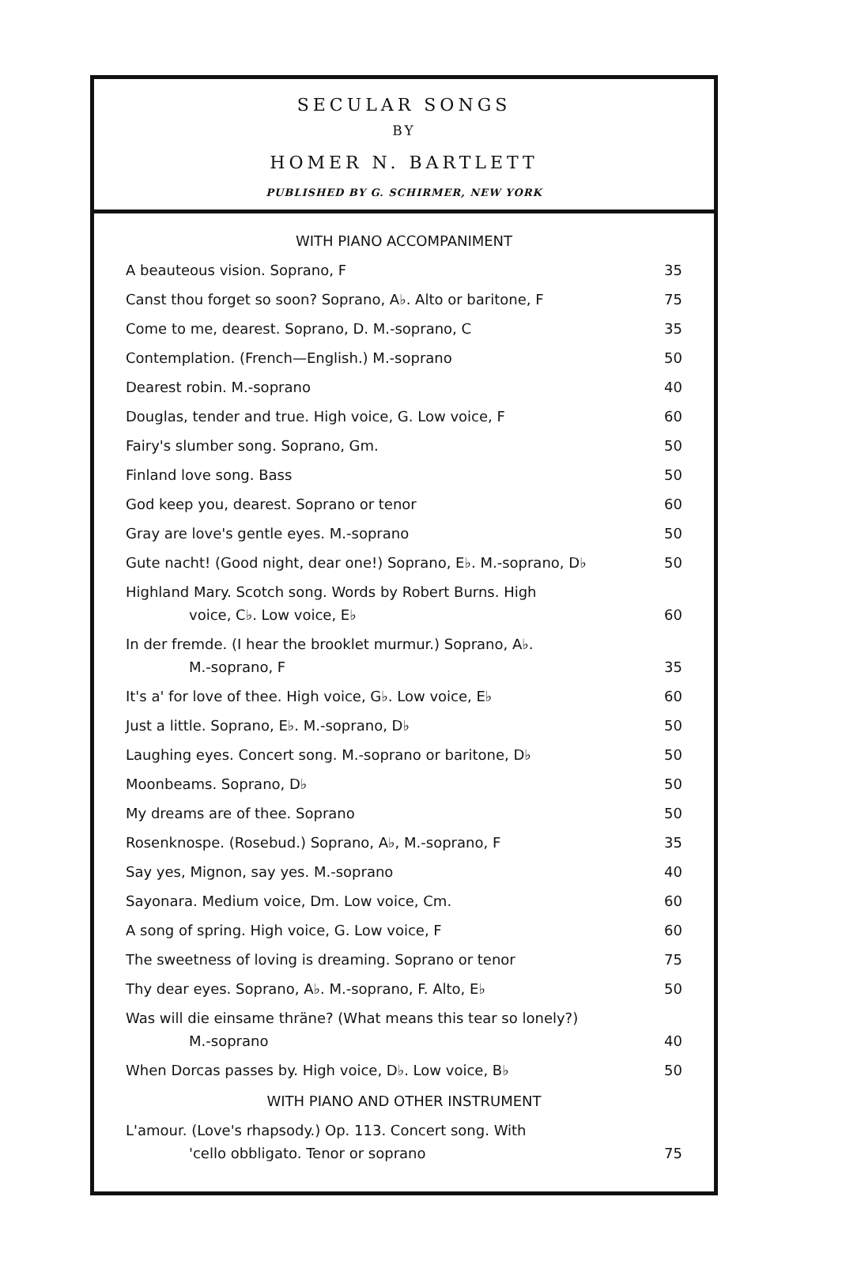SECULAR SONGS
BY
HOMER N. BARTLETT
PUBLISHED BY G. SCHIRMER, NEW YORK
WITH PIANO ACCOMPANIMENT
| A beauteous vision. Soprano, F | 35 |
| Canst thou forget so soon? Soprano, A♭. Alto or baritone, F | 75 |
| Come to me, dearest. Soprano, D. M.-soprano, C | 35 |
| Contemplation. (French—English.) M.-soprano | 50 |
| Dearest robin. M.-soprano | 40 |
| Douglas, tender and true. High voice, G. Low voice, F | 60 |
| Fairy's slumber song. Soprano, Gm. | 50 |
| Finland love song. Bass | 50 |
| God keep you, dearest. Soprano or tenor | 60 |
| Gray are love's gentle eyes. M.-soprano | 50 |
| Gute nacht! (Good night, dear one!) Soprano, E♭. M.-soprano, D♭ | 50 |
| Highland Mary. Scotch song. Words by Robert Burns. High voice, C♭. Low voice, E♭ | 60 |
| In der fremde. (I hear the brooklet murmur.) Soprano, A♭. M.-soprano, F | 35 |
| It's a' for love of thee. High voice, G♭. Low voice, E♭ | 60 |
| Just a little. Soprano, E♭. M.-soprano, D♭ | 50 |
| Laughing eyes. Concert song. M.-soprano or baritone, D♭ | 50 |
| Moonbeams. Soprano, D♭ | 50 |
| My dreams are of thee. Soprano | 50 |
| Rosenknospe. (Rosebud.) Soprano, A♭, M.-soprano, F | 35 |
| Say yes, Mignon, say yes. M.-soprano | 40 |
| Sayonara. Medium voice, Dm. Low voice, Cm. | 60 |
| A song of spring. High voice, G. Low voice, F | 60 |
| The sweetness of loving is dreaming. Soprano or tenor | 75 |
| Thy dear eyes. Soprano, A♭. M.-soprano, F. Alto, E♭ | 50 |
| Was will die einsame thräne? (What means this tear so lonely?) M.-soprano | 40 |
| When Dorcas passes by. High voice, D♭. Low voice, B♭ | 50 |
WITH PIANO AND OTHER INSTRUMENT
| L'amour. (Love's rhapsody.) Op. 113. Concert song. With 'cello obbligato. Tenor or soprano | 75 |